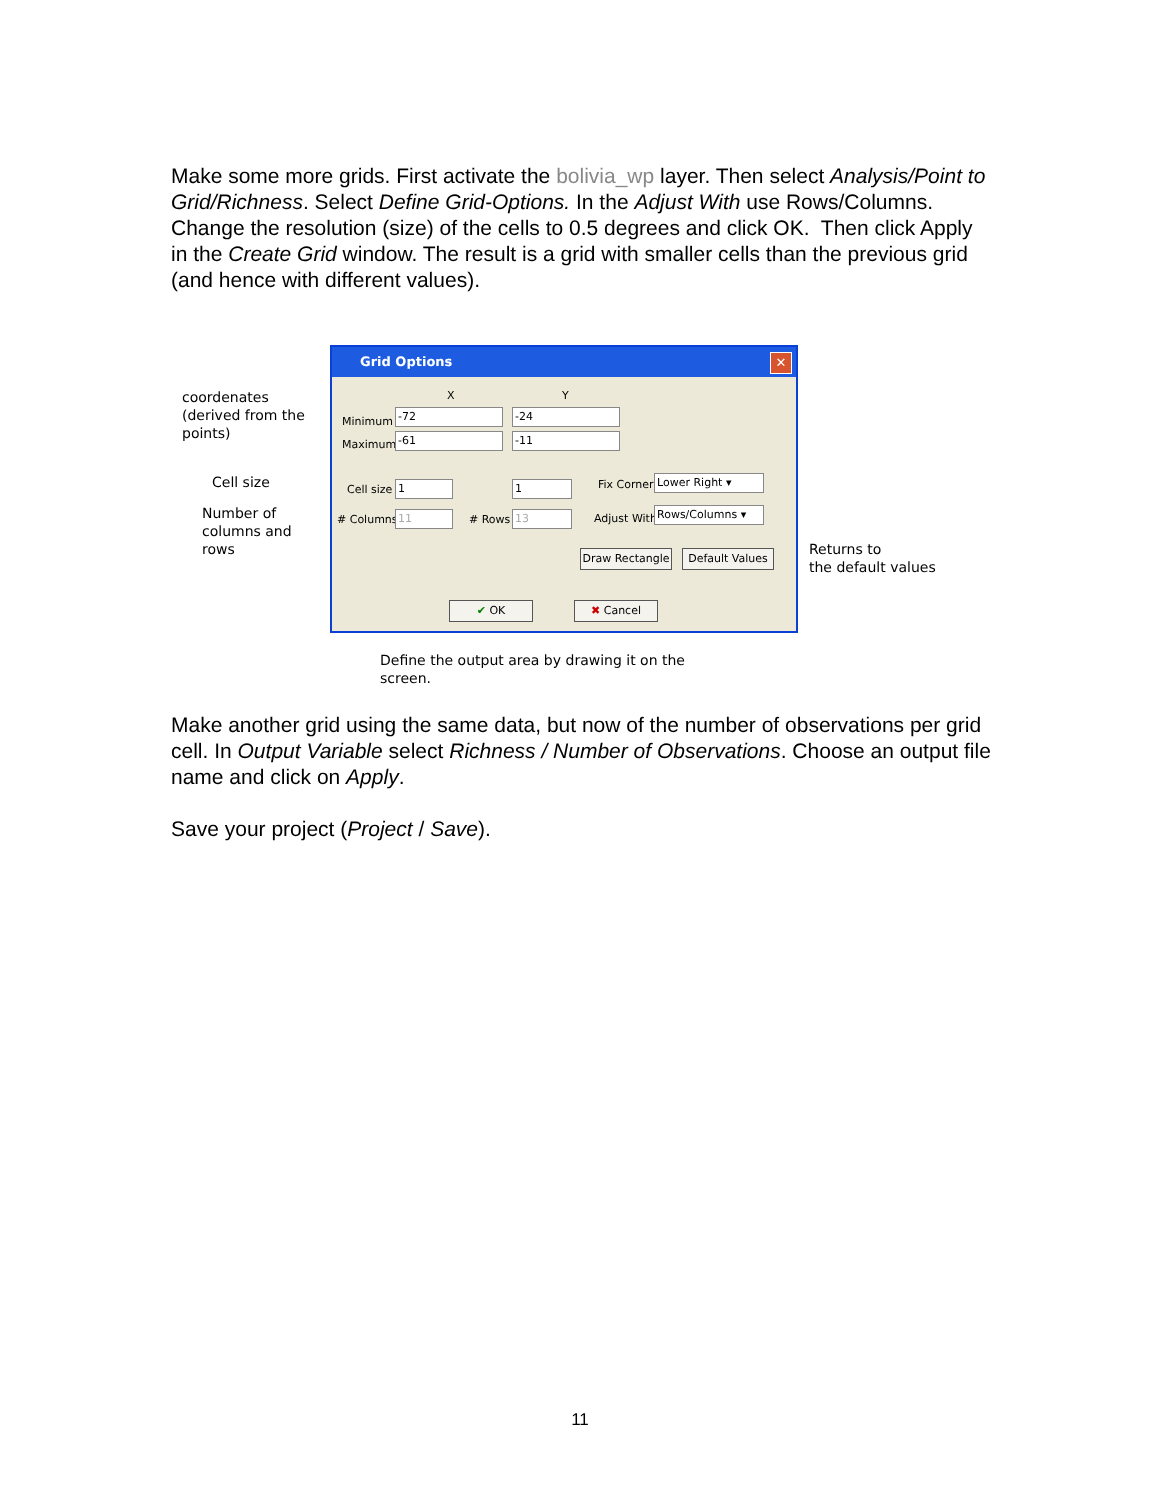Make some more grids. First activate the bolivia_wp layer. Then select Analysis/Point to Grid/Richness. Select Define Grid-Options. In the Adjust With use Rows/Columns. Change the resolution (size) of the cells to 0.5 degrees and click OK. Then click Apply in the Create Grid window. The result is a grid with smaller cells than the previous grid (and hence with different values).
coordenates
(derived from the
points)
Cell size
Number of
columns and
rows
Grid Options
✕
X Y
Minimum
-72 -24
Maximum
-61 -11
Cell size 1 1 Fix Corner Lower Right ▾
# Columns 11 # Rows 13 Adjust With
Rows/Columns ▾
Draw Rectangle
Default Values
✔ OK ✖ Cancel
Returns to
the default values
Define the output area by drawing it on the
screen.
Make another grid using the same data, but now of the number of observations per grid cell. In Output Variable select Richness / Number of Observations. Choose an output file name and click on Apply.
Save your project (Project / Save).
11